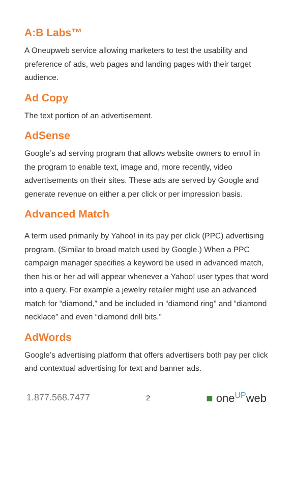A:B Labs™
A Oneupweb service allowing marketers to test the usability and preference of ads, web pages and landing pages with their target audience.
Ad Copy
The text portion of an advertisement.
AdSense
Google’s ad serving program that allows website owners to enroll in the program to enable text, image and, more recently, video advertisements on their sites. These ads are served by Google and generate revenue on either a per click or per impression basis.
Advanced Match
A term used primarily by Yahoo! in its pay per click (PPC) advertising program. (Similar to broad match used by Google.) When a PPC campaign manager specifies a keyword be used in advanced match, then his or her ad will appear whenever a Yahoo! user types that word into a query. For example a jewelry retailer might use an advanced match for “diamond,” and be included in “diamond ring” and “diamond necklace” and even “diamond drill bits.”
AdWords
Google’s advertising platform that offers advertisers both pay per click and contextual advertising for text and banner ads.
1.877.568.7477 2 ■ one<sup>UP</sup>web